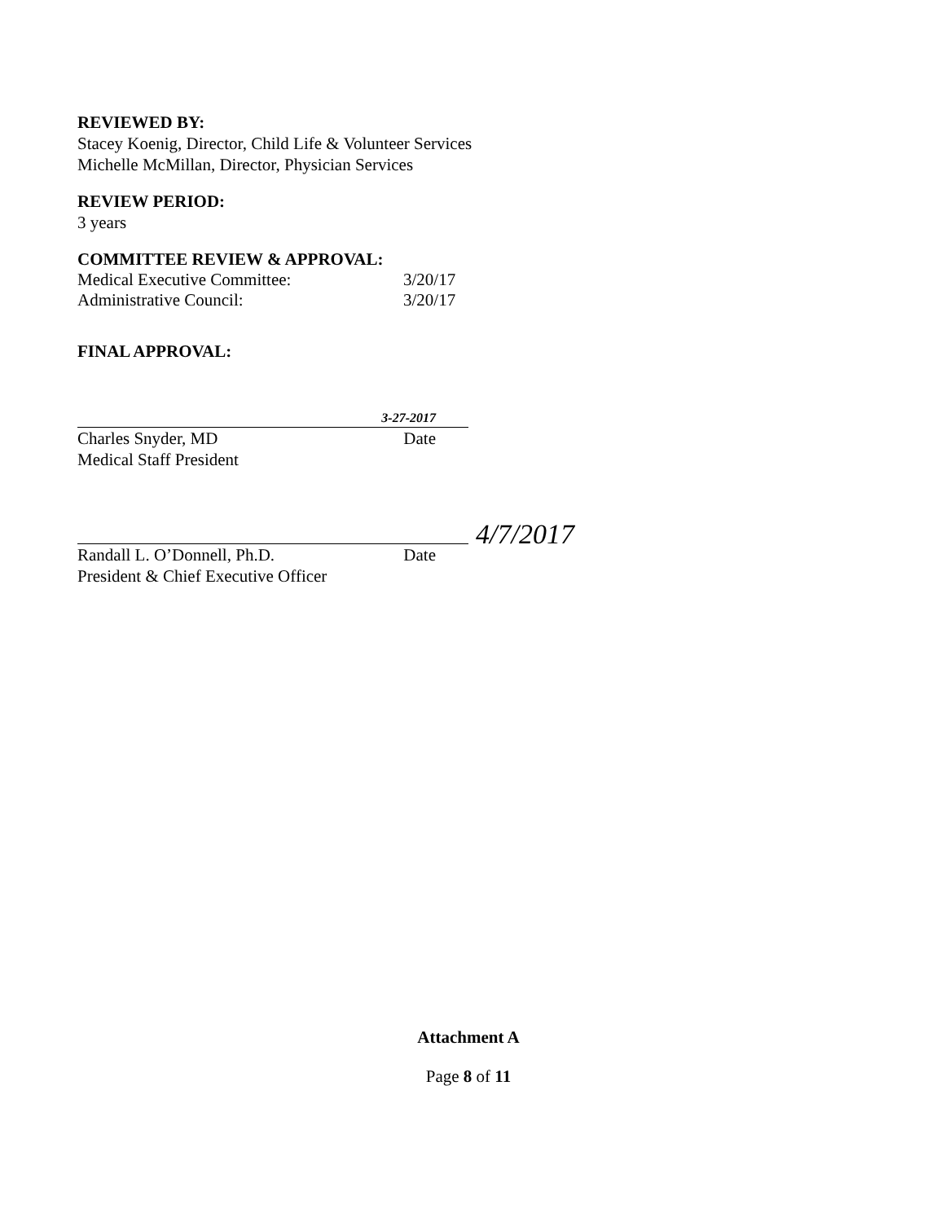REVIEWED BY:
Stacey Koenig, Director, Child Life & Volunteer Services
Michelle McMillan, Director, Physician Services
REVIEW PERIOD:
3 years
COMMITTEE REVIEW & APPROVAL:
Medical Executive Committee: 3/20/17
Administrative Council: 3/20/17
FINAL APPROVAL:
3-27-2017
Charles Snyder, MD
Medical Staff President
Date
4/7/2017
Randall L. O’Donnell, Ph.D.
President & Chief Executive Officer
Date
Attachment A
Page 8 of 11